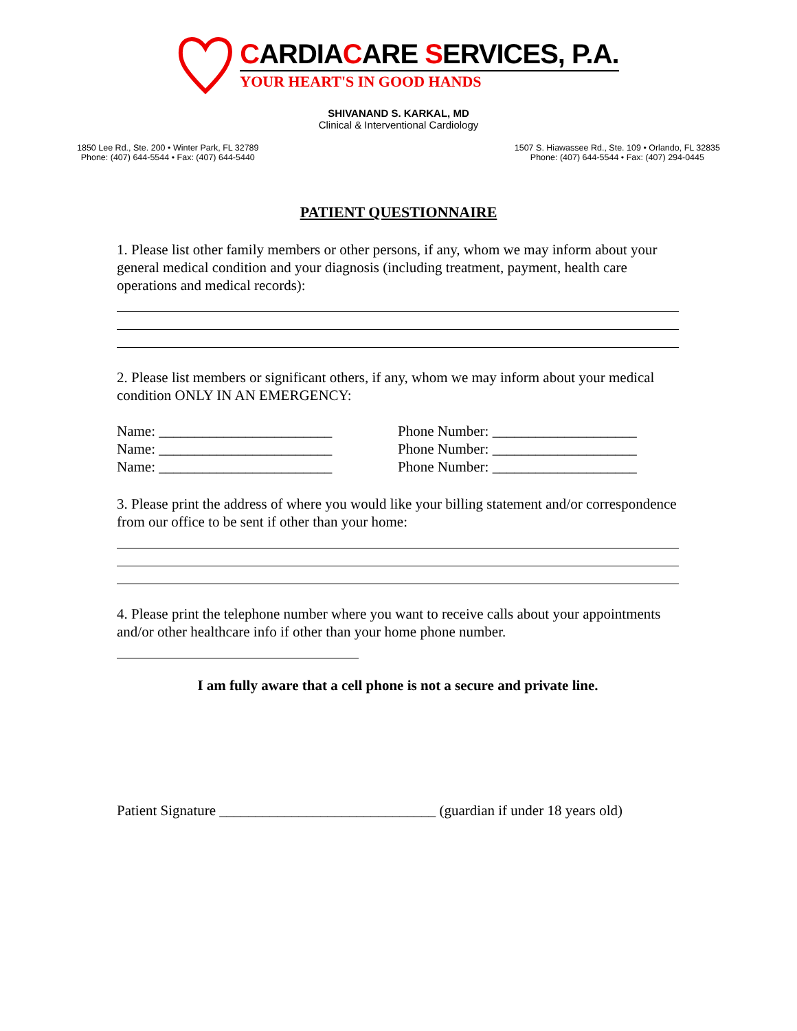CARDIACARE SERVICES, P.A.
YOUR HEART'S IN GOOD HANDS
SHIVANAND S. KARKAL, MD
Clinical & Interventional Cardiology
1850 Lee Rd., Ste. 200 • Winter Park, FL 32789
Phone: (407) 644-5544 • Fax: (407) 644-5440
1507 S. Hiawassee Rd., Ste. 109 • Orlando, FL 32835
Phone: (407) 644-5544 • Fax: (407) 294-0445
PATIENT QUESTIONNAIRE
1. Please list other family members or other persons, if any, whom we may inform about your general medical condition and your diagnosis (including treatment, payment, health care operations and medical records):
2. Please list members or significant others, if any, whom we may inform about your medical condition ONLY IN AN EMERGENCY:
Name: ________________________ Phone Number: ____________________
Name: ________________________ Phone Number: ____________________
Name: ________________________ Phone Number: ____________________
3. Please print the address of where you would like your billing statement and/or correspondence from our office to be sent if other than your home:
4. Please print the telephone number where you want to receive calls about your appointments and/or other healthcare info if other than your home phone number.
I am fully aware that a cell phone is not a secure and private line.
Patient Signature ______________________________ (guardian if under 18 years old)